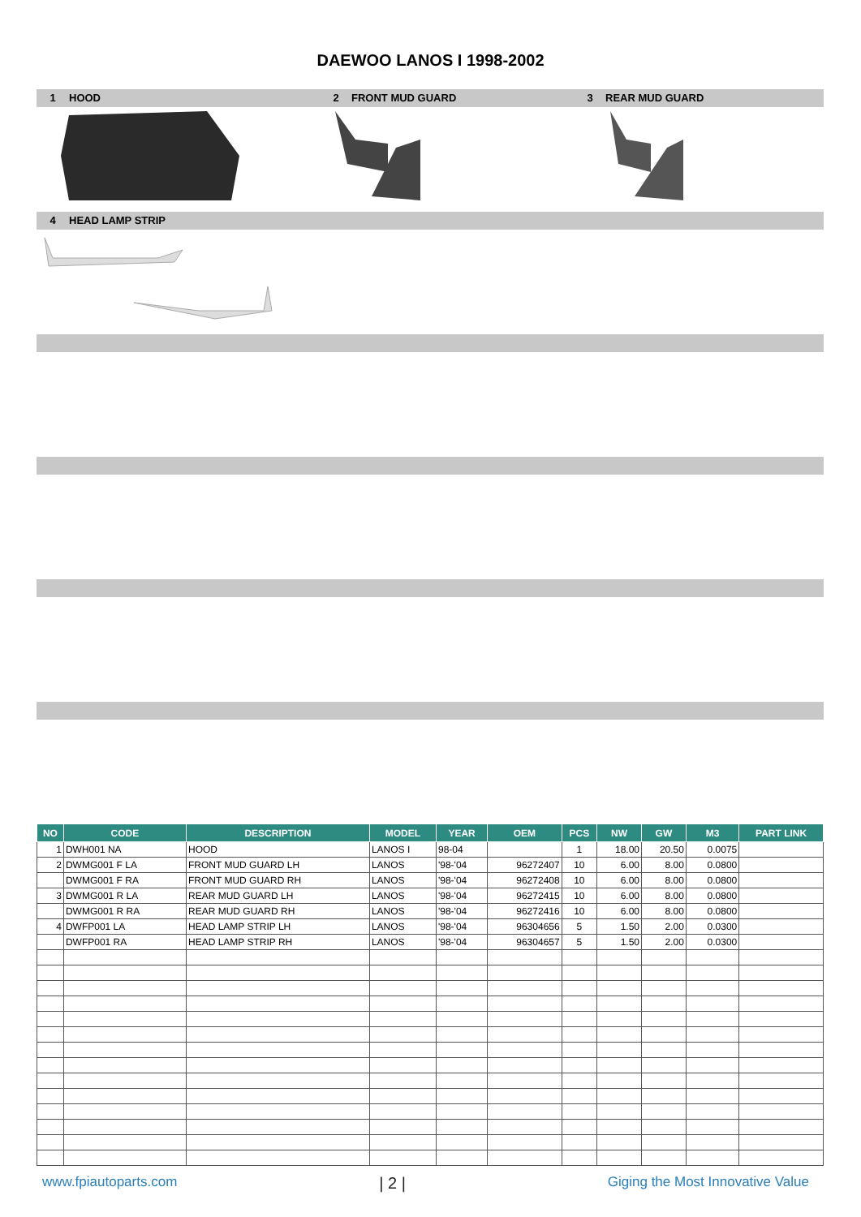DAEWOO LANOS I 1998-2002
1 HOOD 2 FRONT MUD GUARD 3 REAR MUD GUARD
4 HEAD LAMP STRIP
| NO | CODE | DESCRIPTION | MODEL | YEAR | OEM | PCS | NW | GW | M3 | PART LINK |
| --- | --- | --- | --- | --- | --- | --- | --- | --- | --- | --- |
| 1 | DWH001 NA | HOOD | LANOS I | 98-04 | | 1 | 18.00 | 20.50 | 0.0075 | |
| 2 | DWMG001 F LA | FRONT MUD GUARD LH | LANOS | '98-'04 | 96272407 | 10 | 6.00 | 8.00 | 0.0800 | |
| | DWMG001 F RA | FRONT MUD GUARD RH | LANOS | '98-'04 | 96272408 | 10 | 6.00 | 8.00 | 0.0800 | |
| 3 | DWMG001 R LA | REAR MUD GUARD LH | LANOS | '98-'04 | 96272415 | 10 | 6.00 | 8.00 | 0.0800 | |
| | DWMG001 R RA | REAR MUD GUARD RH | LANOS | '98-'04 | 96272416 | 10 | 6.00 | 8.00 | 0.0800 | |
| 4 | DWFP001 LA | HEAD LAMP STRIP LH | LANOS | '98-'04 | 96304656 | 5 | 1.50 | 2.00 | 0.0300 | |
| | DWFP001 RA | HEAD LAMP STRIP RH | LANOS | '98-'04 | 96304657 | 5 | 1.50 | 2.00 | 0.0300 | |
www.fpiautoparts.com | 2 | Giging the Most Innovative Value